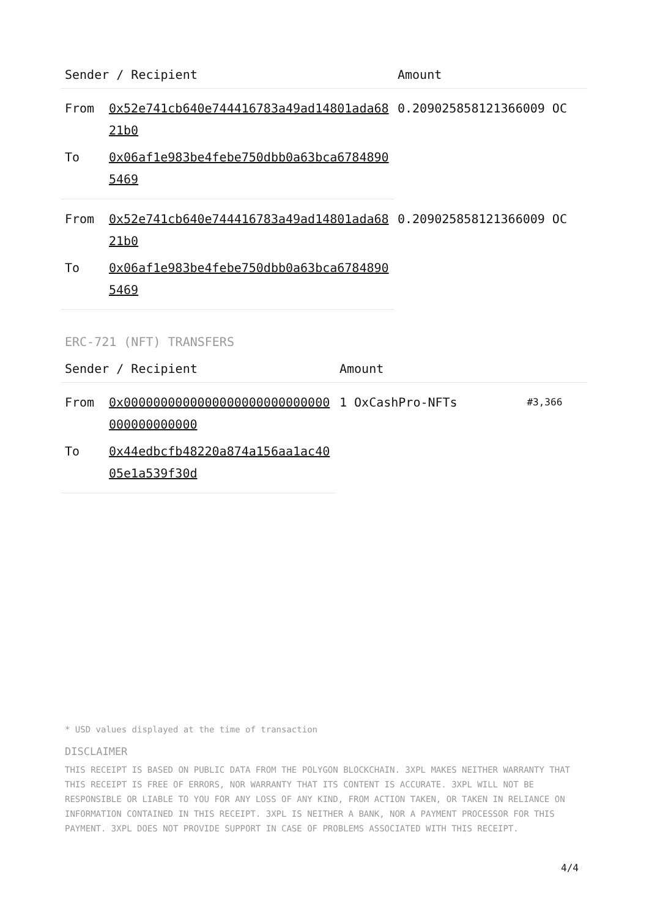| Sender / Recipient | | Amount |
| --- | --- | --- |
| From | 0x52e741cb640e744416783a49ad14801ada6821b0 | 0.209025858121366009 OC |
| To | 0x06af1e983be4febe750dbb0a63bca67848905469 | |
| From | 0x52e741cb640e744416783a49ad14801ada6821b0 | 0.209025858121366009 OC |
| To | 0x06af1e983be4febe750dbb0a63bca67848905469 | |
ERC-721 (NFT) TRANSFERS
| Sender / Recipient | | Amount | |
| --- | --- | --- | --- |
| From | 0x0000000000000000000000000000000000000000 | 1 OxCashPro-NFTs | #3,366 |
| To | 0x44edbcfb48220a874a156aa1ac4005e1a539f30d | | |
* USD values displayed at the time of transaction
DISCLAIMER
THIS RECEIPT IS BASED ON PUBLIC DATA FROM THE POLYGON BLOCKCHAIN. 3XPL MAKES NEITHER WARRANTY THAT THIS RECEIPT IS FREE OF ERRORS, NOR WARRANTY THAT ITS CONTENT IS ACCURATE. 3XPL WILL NOT BE RESPONSIBLE OR LIABLE TO YOU FOR ANY LOSS OF ANY KIND, FROM ACTION TAKEN, OR TAKEN IN RELIANCE ON INFORMATION CONTAINED IN THIS RECEIPT. 3XPL IS NEITHER A BANK, NOR A PAYMENT PROCESSOR FOR THIS PAYMENT. 3XPL DOES NOT PROVIDE SUPPORT IN CASE OF PROBLEMS ASSOCIATED WITH THIS RECEIPT.
4/4